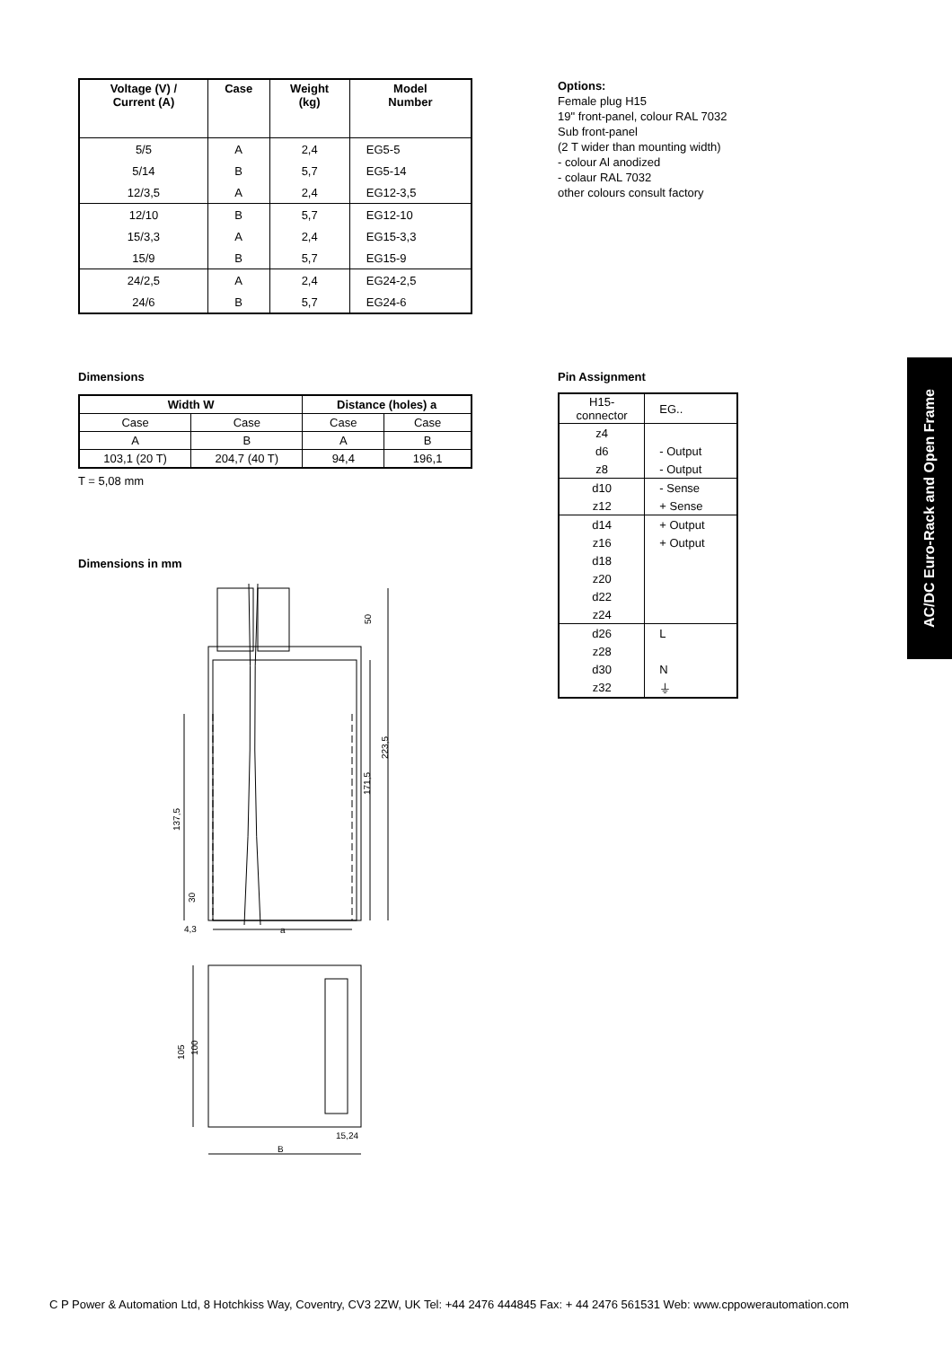| Voltage (V) / Current (A) | Case | Weight (kg) | Model Number |
| --- | --- | --- | --- |
| 5/5 | A | 2,4 | EG5-5 |
| 5/14 | B | 5,7 | EG5-14 |
| 12/3,5 | A | 2,4 | EG12-3,5 |
| 12/10 | B | 5,7 | EG12-10 |
| 15/3,3 | A | 2,4 | EG15-3,3 |
| 15/9 | B | 5,7 | EG15-9 |
| 24/2,5 | A | 2,4 | EG24-2,5 |
| 24/6 | B | 5,7 | EG24-6 |
Options:
Female plug H15
19" front-panel, colour RAL 7032
Sub front-panel
(2 T wider than mounting width)
- colour Al anodized
- colaur RAL 7032
other colours consult factory
Dimensions
| Width W | | Distance (holes) a | |
| --- | --- | --- | --- |
| Case | Case | Case | Case |
| A | B | A | B |
| 103,1 (20 T) | 204,7 (40 T) | 94,4 | 196,1 |
T = 5,08 mm
Pin Assignment
| H15- connector | EG.. |
| z4 | |
| d6 | - Output |
| z8 | - Output |
| d10 | - Sense |
| z12 | + Sense |
| d14 | + Output |
| z16 | + Output |
| d18 | |
| z20 | |
| d22 | |
| z24 | |
| d26 | L |
| z28 | |
| d30 | N |
| z32 | ⏚ |
AC/DC Euro-Rack and Open Frame
Dimensions in mm
50
223,5
171,5
137,5
30
4,3
a
105
100
15,24
B
C P Power & Automation Ltd, 8 Hotchkiss Way, Coventry, CV3 2ZW, UK Tel: +44 2476 444845 Fax: + 44 2476 561531 Web: www.cppowerautomation.com